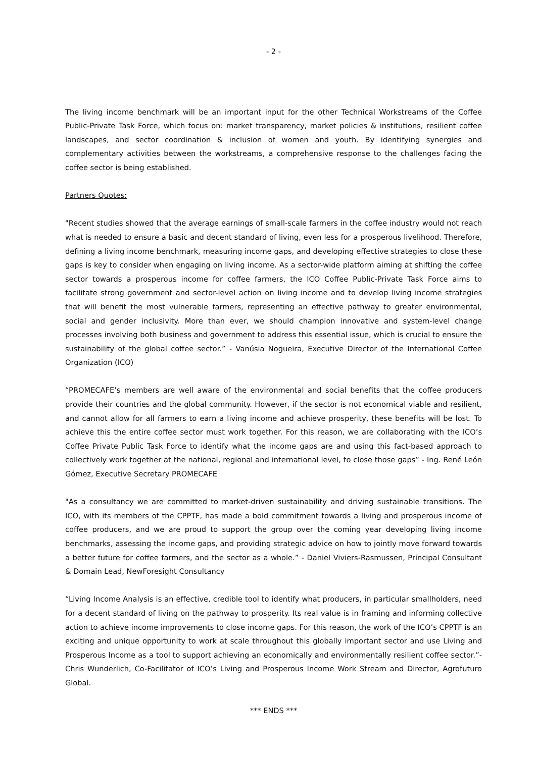- 2 -
The living income benchmark will be an important input for the other Technical Workstreams of the Coffee Public-Private Task Force, which focus on: market transparency, market policies & institutions, resilient coffee landscapes, and sector coordination & inclusion of women and youth. By identifying synergies and complementary activities between the workstreams, a comprehensive response to the challenges facing the coffee sector is being established.
Partners Quotes:
"Recent studies showed that the average earnings of small-scale farmers in the coffee industry would not reach what is needed to ensure a basic and decent standard of living, even less for a prosperous livelihood. Therefore, defining a living income benchmark, measuring income gaps, and developing effective strategies to close these gaps is key to consider when engaging on living income. As a sector-wide platform aiming at shifting the coffee sector towards a prosperous income for coffee farmers, the ICO Coffee Public-Private Task Force aims to facilitate strong government and sector-level action on living income and to develop living income strategies that will benefit the most vulnerable farmers, representing an effective pathway to greater environmental, social and gender inclusivity. More than ever, we should champion innovative and system-level change processes involving both business and government to address this essential issue, which is crucial to ensure the sustainability of the global coffee sector.” - Vanúsia Nogueira, Executive Director of the International Coffee Organization (ICO)
“PROMECAFE’s members are well aware of the environmental and social benefits that the coffee producers provide their countries and the global community. However, if the sector is not economical viable and resilient, and cannot allow for all farmers to earn a living income and achieve prosperity, these benefits will be lost. To achieve this the entire coffee sector must work together. For this reason, we are collaborating with the ICO’s Coffee Private Public Task Force to identify what the income gaps are and using this fact-based approach to collectively work together at the national, regional and international level, to close those gaps” - Ing. René León Gómez, Executive Secretary PROMECAFE
"As a consultancy we are committed to market-driven sustainability and driving sustainable transitions. The ICO, with its members of the CPPTF, has made a bold commitment towards a living and prosperous income of coffee producers, and we are proud to support the group over the coming year developing living income benchmarks, assessing the income gaps, and providing strategic advice on how to jointly move forward towards a better future for coffee farmers, and the sector as a whole.” - Daniel Viviers-Rasmussen, Principal Consultant & Domain Lead, NewForesight Consultancy
“Living Income Analysis is an effective, credible tool to identify what producers, in particular smallholders, need for a decent standard of living on the pathway to prosperity. Its real value is in framing and informing collective action to achieve income improvements to close income gaps. For this reason, the work of the ICO’s CPPTF is an exciting and unique opportunity to work at scale throughout this globally important sector and use Living and Prosperous Income as a tool to support achieving an economically and environmentally resilient coffee sector.”- Chris Wunderlich, Co-Facilitator of ICO’s Living and Prosperous Income Work Stream and Director, Agrofuturo Global.
*** ENDS ***